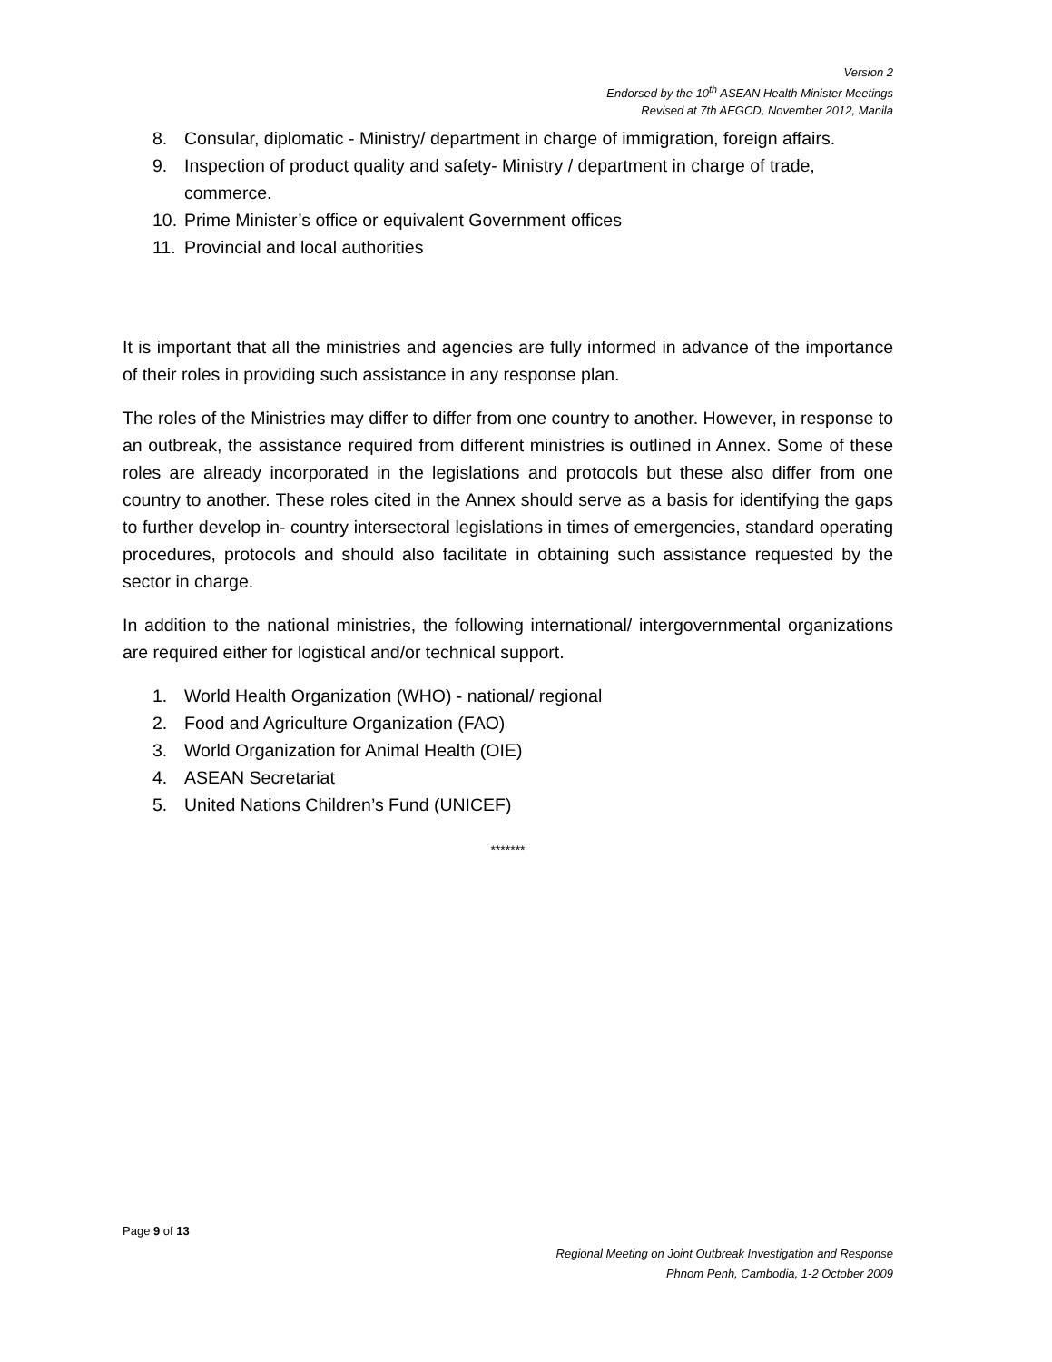Version 2
Endorsed by the 10<sup>th</sup> ASEAN Health Minister Meetings
Revised at 7th AEGCD, November 2012, Manila
8. Consular, diplomatic - Ministry/ department in charge of immigration, foreign affairs.
9. Inspection of product quality and safety- Ministry / department in charge of trade, commerce.
10. Prime Minister’s office or equivalent Government offices
11. Provincial and local authorities
It is important that all the ministries and agencies are fully informed in advance of the importance of their roles in providing such assistance in any response plan.
The roles of the Ministries may differ to differ from one country to another. However, in response to an outbreak, the assistance required from different ministries is outlined in Annex. Some of these roles are already incorporated in the legislations and protocols but these also differ from one country to another. These roles cited in the Annex should serve as a basis for identifying the gaps to further develop in- country intersectoral legislations in times of emergencies, standard operating procedures, protocols and should also facilitate in obtaining such assistance requested by the sector in charge.
In addition to the national ministries, the following international/ intergovernmental organizations are required either for logistical and/or technical support.
1. World Health Organization (WHO) - national/ regional
2. Food and Agriculture Organization (FAO)
3. World Organization for Animal Health (OIE)
4. ASEAN Secretariat
5. United Nations Children’s Fund (UNICEF)
*******
Page 9 of 13
Regional Meeting on Joint Outbreak Investigation and Response
Phnom Penh, Cambodia, 1-2 October 2009